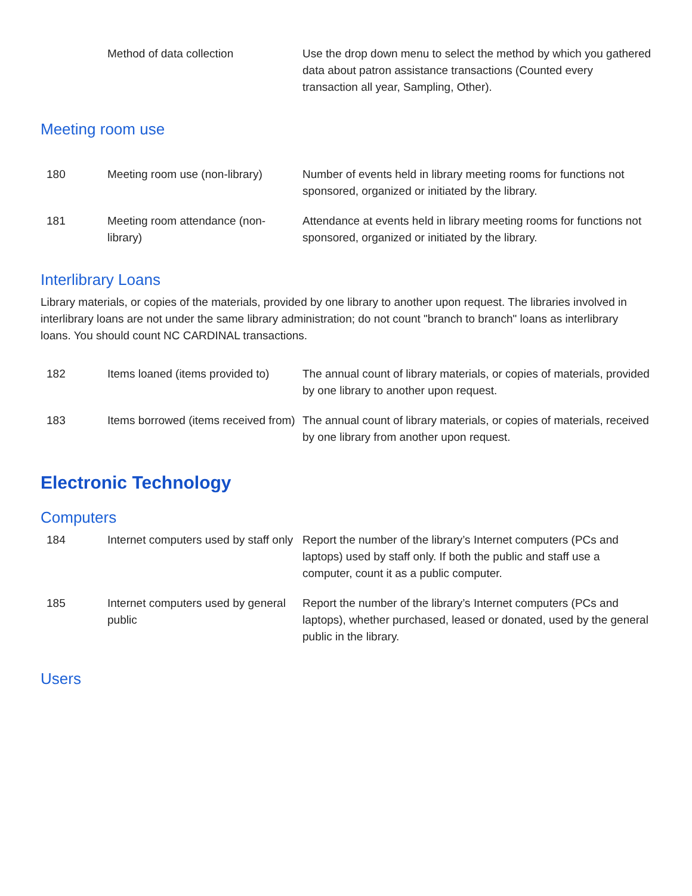| | Method of data collection | Use the drop down menu to select the method by which you gathered data about patron assistance transactions (Counted every transaction all year, Sampling, Other). |
Meeting room use
| 180 | Meeting room use (non-library) | Number of events held in library meeting rooms for functions not sponsored, organized or initiated by the library. |
| 181 | Meeting room attendance (non-library) | Attendance at events held in library meeting rooms for functions not sponsored, organized or initiated by the library. |
Interlibrary Loans
Library materials, or copies of the materials, provided by one library to another upon request. The libraries involved in interlibrary loans are not under the same library administration; do not count "branch to branch" loans as interlibrary loans. You should count NC CARDINAL transactions.
| 182 | Items loaned (items provided to) | The annual count of library materials, or copies of materials, provided by one library to another upon request. |
| 183 | Items borrowed (items received from) | The annual count of library materials, or copies of materials, received by one library from another upon request. |
Electronic Technology
Computers
| 184 | Internet computers used by staff only | Report the number of the library’s Internet computers (PCs and laptops) used by staff only. If both the public and staff use a computer, count it as a public computer. |
| 185 | Internet computers used by general public | Report the number of the library’s Internet computers (PCs and laptops), whether purchased, leased or donated, used by the general public in the library. |
Users